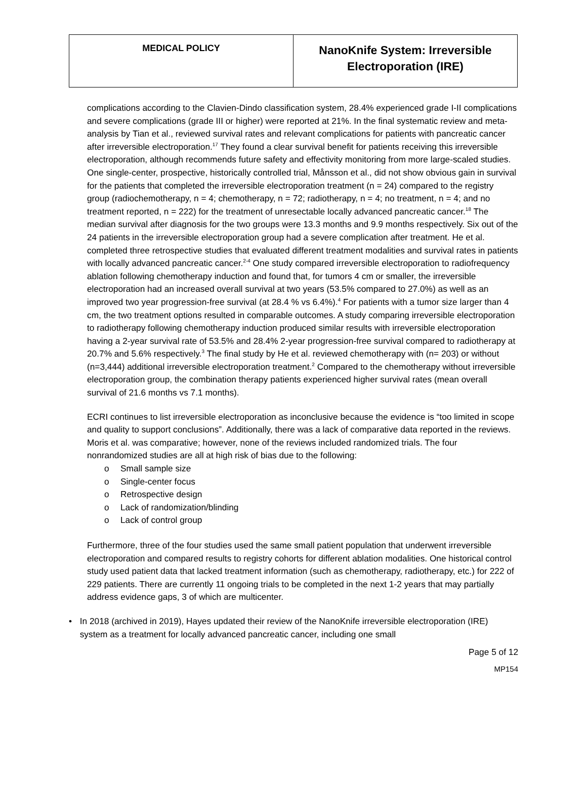| MEDICAL POLICY | NanoKnife System: Irreversible Electroporation (IRE) |
complications according to the Clavien-Dindo classification system, 28.4% experienced grade I-II complications and severe complications (grade III or higher) were reported at 21%. In the final systematic review and meta-analysis by Tian et al., reviewed survival rates and relevant complications for patients with pancreatic cancer after irreversible electroporation.<sup>17</sup> They found a clear survival benefit for patients receiving this irreversible electroporation, although recommends future safety and effectivity monitoring from more large-scaled studies. One single-center, prospective, historically controlled trial, Månsson et al., did not show obvious gain in survival for the patients that completed the irreversible electroporation treatment (n = 24) compared to the registry group (radiochemotherapy, n = 4; chemotherapy, n = 72; radiotherapy, n = 4; no treatment, n = 4; and no treatment reported, n = 222) for the treatment of unresectable locally advanced pancreatic cancer.<sup>18</sup> The median survival after diagnosis for the two groups were 13.3 months and 9.9 months respectively. Six out of the 24 patients in the irreversible electroporation group had a severe complication after treatment. He et al. completed three retrospective studies that evaluated different treatment modalities and survival rates in patients with locally advanced pancreatic cancer.<sup>2-4</sup> One study compared irreversible electroporation to radiofrequency ablation following chemotherapy induction and found that, for tumors 4 cm or smaller, the irreversible electroporation had an increased overall survival at two years (53.5% compared to 27.0%) as well as an improved two year progression-free survival (at 28.4 % vs 6.4%).<sup>4</sup> For patients with a tumor size larger than 4 cm, the two treatment options resulted in comparable outcomes. A study comparing irreversible electroporation to radiotherapy following chemotherapy induction produced similar results with irreversible electroporation having a 2-year survival rate of 53.5% and 28.4% 2-year progression-free survival compared to radiotherapy at 20.7% and 5.6% respectively.<sup>3</sup> The final study by He et al. reviewed chemotherapy with (n= 203) or without (n=3,444) additional irreversible electroporation treatment.<sup>2</sup> Compared to the chemotherapy without irreversible electroporation group, the combination therapy patients experienced higher survival rates (mean overall survival of 21.6 months vs 7.1 months).
ECRI continues to list irreversible electroporation as inconclusive because the evidence is “too limited in scope and quality to support conclusions”. Additionally, there was a lack of comparative data reported in the reviews. Moris et al. was comparative; however, none of the reviews included randomized trials. The four nonrandomized studies are all at high risk of bias due to the following:
o Small sample size
o Single-center focus
o Retrospective design
o Lack of randomization/blinding
o Lack of control group
Furthermore, three of the four studies used the same small patient population that underwent irreversible electroporation and compared results to registry cohorts for different ablation modalities. One historical control study used patient data that lacked treatment information (such as chemotherapy, radiotherapy, etc.) for 222 of 229 patients. There are currently 11 ongoing trials to be completed in the next 1-2 years that may partially address evidence gaps, 3 of which are multicenter.
• In 2018 (archived in 2019), Hayes updated their review of the NanoKnife irreversible electroporation (IRE) system as a treatment for locally advanced pancreatic cancer, including one small
Page 5 of 12
MP154